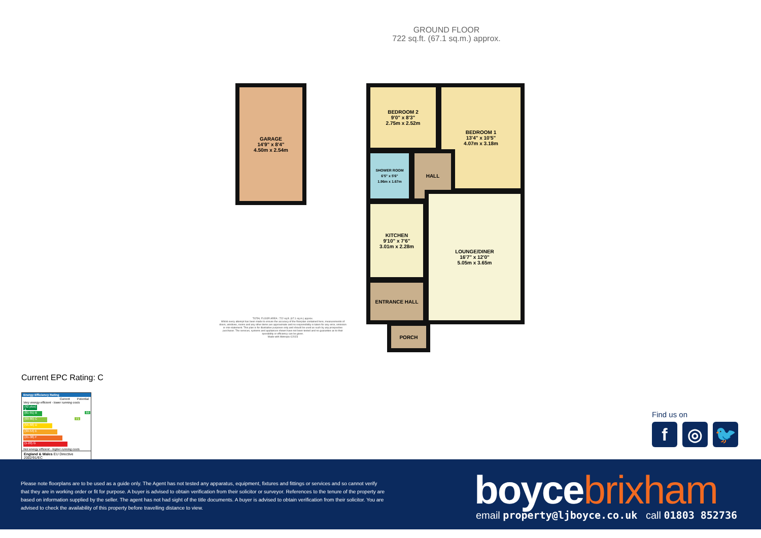GROUND FLOOR
722 sq.ft. (67.1 sq.m.) approx.
GARAGE
14'9" x 8'4"
4.50m x 2.54m
BEDROOM 2
9'0" x 8'3"
2.75m x 2.52m
BEDROOM 1
13'4" x 10'5"
4.07m x 3.18m
SHOWER ROOM
6'5" x 5'6"
1.96m x 1.67m
HALL
KITCHEN
9'10" x 7'6"
3.01m x 2.28m
LOUNGE/DINER
16'7" x 12'0"
5.05m x 3.65m
ENTRANCE HALL
PORCH
TOTAL FLOOR AREA : 722 sq.ft. (67.1 sq.m.) approx.
Whilst every attempt has been made to ensure the accuracy of the floorplan contained here, measurements of doors, windows, rooms and any other items are approximate and no responsibility is taken for any error, omission or mis-statement. This plan is for illustrative purposes only and should be used as such by any prospective purchaser. The services, systems and appliances shown have not been tested and no guarantee as to their operability or efficiency can be given.
Made with Metropix ©2023
Current EPC Rating: C
Energy Efficiency Rating
Current Potential
Very energy efficient - lower running costs
(92 plus) A
(81-91) B 88
(69-80) C 71
(55-68) D
(39-54) E
(21-38) F
(1-20) G
Not energy efficient - higher running costs
England & Wales EU Directive 2002/91/EC
Find us on
f ◎ 🐦
Please note floorplans are to be used as a guide only. The Agent has not tested any apparatus, equipment, fixtures and fittings or services and so cannot verify that they are in working order or fit for purpose. A buyer is advised to obtain verification from their solicitor or surveyor. References to the tenure of the property are based on information supplied by the seller. The agent has not had sight of the title documents. A buyer is advised to obtain verification from their solicitor. You are advised to check the availability of this property before travelling distance to view.
boycebrixham
email property@ljboyce.co.uk call 01803 852736